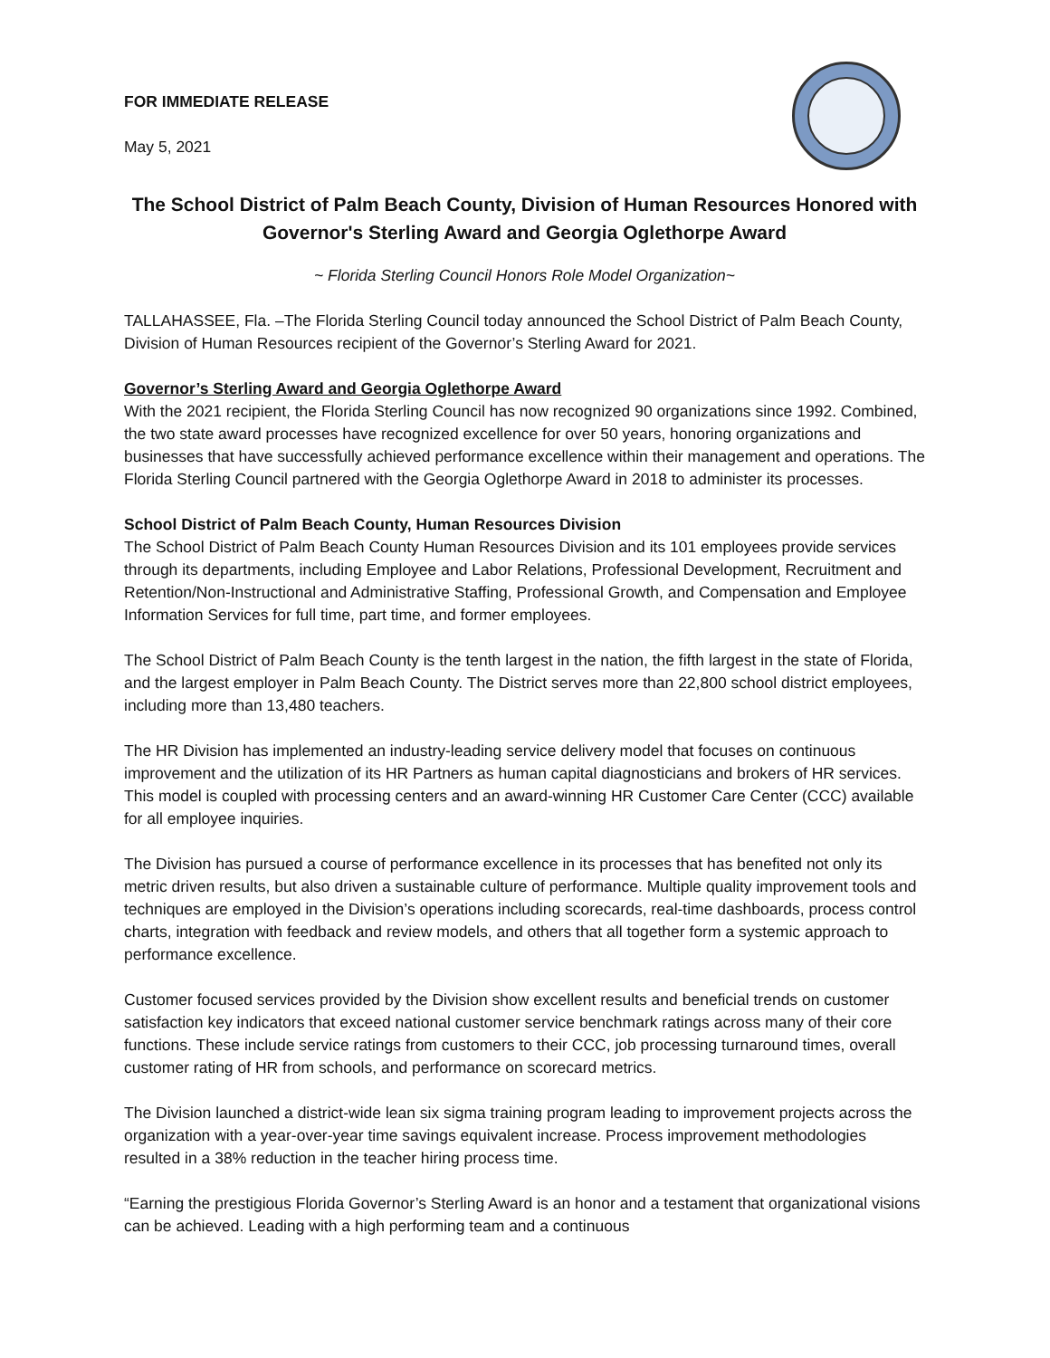FOR IMMEDIATE RELEASE
May 5, 2021
The School District of Palm Beach County, Division of Human Resources Honored with Governor's Sterling Award and Georgia Oglethorpe Award
~ Florida Sterling Council Honors Role Model Organization~
TALLAHASSEE, Fla. –The Florida Sterling Council today announced the School District of Palm Beach County, Division of Human Resources recipient of the Governor’s Sterling Award for 2021.
Governor’s Sterling Award and Georgia Oglethorpe Award
With the 2021 recipient, the Florida Sterling Council has now recognized 90 organizations since 1992. Combined, the two state award processes have recognized excellence for over 50 years, honoring organizations and businesses that have successfully achieved performance excellence within their management and operations. The Florida Sterling Council partnered with the Georgia Oglethorpe Award in 2018 to administer its processes.
School District of Palm Beach County, Human Resources Division
The School District of Palm Beach County Human Resources Division and its 101 employees provide services through its departments, including Employee and Labor Relations, Professional Development, Recruitment and Retention/Non-Instructional and Administrative Staffing, Professional Growth, and Compensation and Employee Information Services for full time, part time, and former employees.
The School District of Palm Beach County is the tenth largest in the nation, the fifth largest in the state of Florida, and the largest employer in Palm Beach County. The District serves more than 22,800 school district employees, including more than 13,480 teachers.
The HR Division has implemented an industry-leading service delivery model that focuses on continuous improvement and the utilization of its HR Partners as human capital diagnosticians and brokers of HR services. This model is coupled with processing centers and an award-winning HR Customer Care Center (CCC) available for all employee inquiries.
The Division has pursued a course of performance excellence in its processes that has benefited not only its metric driven results, but also driven a sustainable culture of performance. Multiple quality improvement tools and techniques are employed in the Division’s operations including scorecards, real-time dashboards, process control charts, integration with feedback and review models, and others that all together form a systemic approach to performance excellence.
Customer focused services provided by the Division show excellent results and beneficial trends on customer satisfaction key indicators that exceed national customer service benchmark ratings across many of their core functions. These include service ratings from customers to their CCC, job processing turnaround times, overall customer rating of HR from schools, and performance on scorecard metrics.
The Division launched a district-wide lean six sigma training program leading to improvement projects across the organization with a year-over-year time savings equivalent increase. Process improvement methodologies resulted in a 38% reduction in the teacher hiring process time.
“Earning the prestigious Florida Governor’s Sterling Award is an honor and a testament that organizational visions can be achieved. Leading with a high performing team and a continuous